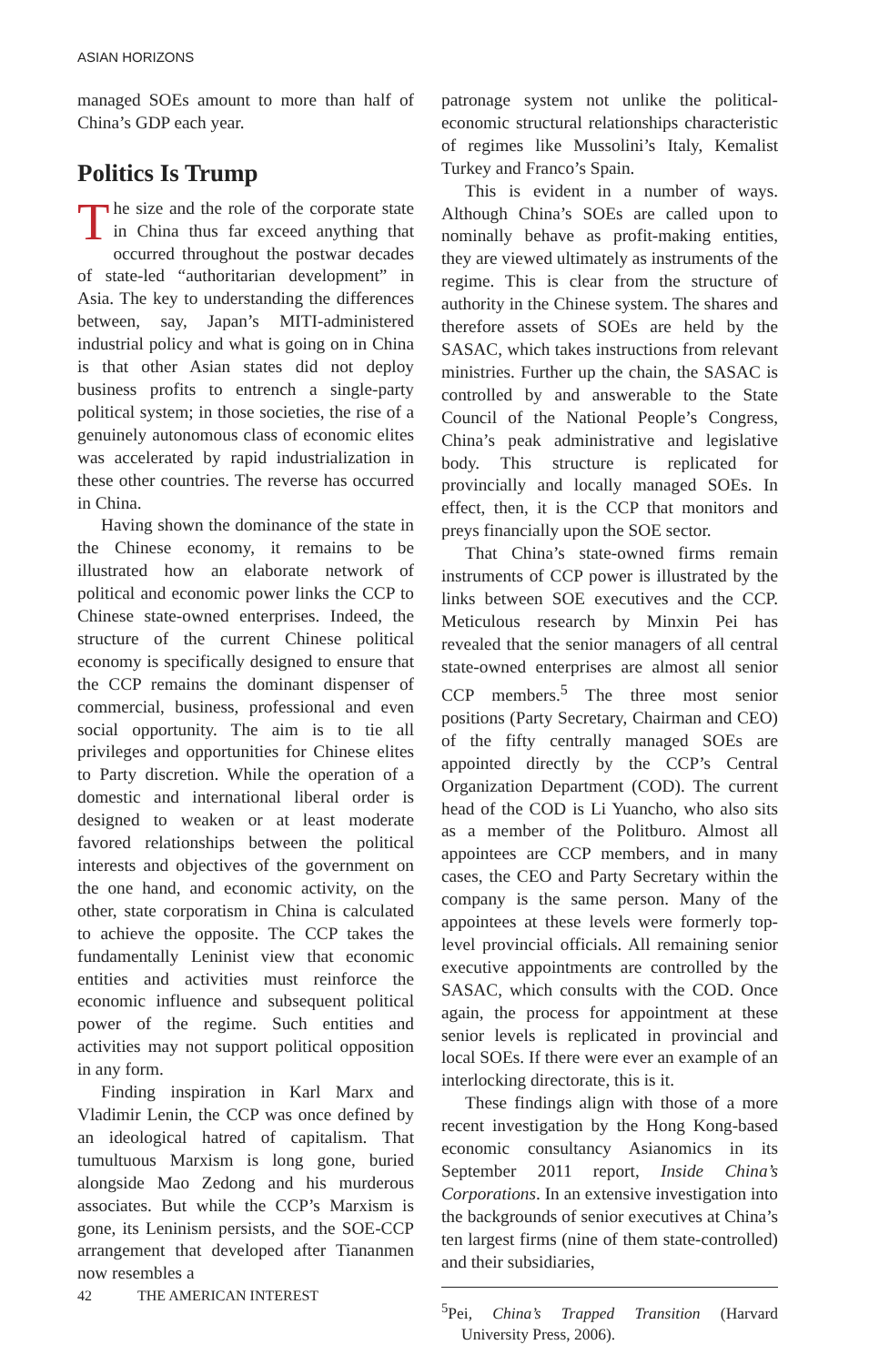ASIAN HORIZONS
managed SOEs amount to more than half of China’s GDP each year.
Politics Is Trump
The size and the role of the corporate state in China thus far exceed anything that occurred throughout the postwar decades of state-led “authoritarian development” in Asia. The key to understanding the differences between, say, Japan’s MITI-administered industrial policy and what is going on in China is that other Asian states did not deploy business profits to entrench a single-party political system; in those societies, the rise of a genuinely autonomous class of economic elites was accelerated by rapid industrialization in these other countries. The reverse has occurred in China.
Having shown the dominance of the state in the Chinese economy, it remains to be illustrated how an elaborate network of political and economic power links the CCP to Chinese state-owned enterprises. Indeed, the structure of the current Chinese political economy is specifically designed to ensure that the CCP remains the dominant dispenser of commercial, business, professional and even social opportunity. The aim is to tie all privileges and opportunities for Chinese elites to Party discretion. While the operation of a domestic and international liberal order is designed to weaken or at least moderate favored relationships between the political interests and objectives of the government on the one hand, and economic activity, on the other, state corporatism in China is calculated to achieve the opposite. The CCP takes the fundamentally Leninist view that economic entities and activities must reinforce the economic influence and subsequent political power of the regime. Such entities and activities may not support political opposition in any form.
Finding inspiration in Karl Marx and Vladimir Lenin, the CCP was once defined by an ideological hatred of capitalism. That tumultuous Marxism is long gone, buried alongside Mao Zedong and his murderous associates. But while the CCP’s Marxism is gone, its Leninism persists, and the SOE-CCP arrangement that developed after Tiananmen now resembles a
patronage system not unlike the political-economic structural relationships characteristic of regimes like Mussolini’s Italy, Kemalist Turkey and Franco’s Spain.
This is evident in a number of ways. Although China’s SOEs are called upon to nominally behave as profit-making entities, they are viewed ultimately as instruments of the regime. This is clear from the structure of authority in the Chinese system. The shares and therefore assets of SOEs are held by the SASAC, which takes instructions from relevant ministries. Further up the chain, the SASAC is controlled by and answerable to the State Council of the National People’s Congress, China’s peak administrative and legislative body. This structure is replicated for provincially and locally managed SOEs. In effect, then, it is the CCP that monitors and preys financially upon the SOE sector.
That China’s state-owned firms remain instruments of CCP power is illustrated by the links between SOE executives and the CCP. Meticulous research by Minxin Pei has revealed that the senior managers of all central state-owned enterprises are almost all senior CCP members.<sup>5</sup> The three most senior positions (Party Secretary, Chairman and CEO) of the fifty centrally managed SOEs are appointed directly by the CCP’s Central Organization Department (COD). The current head of the COD is Li Yuancho, who also sits as a member of the Politburo. Almost all appointees are CCP members, and in many cases, the CEO and Party Secretary within the company is the same person. Many of the appointees at these levels were formerly top-level provincial officials. All remaining senior executive appointments are controlled by the SASAC, which consults with the COD. Once again, the process for appointment at these senior levels is replicated in provincial and local SOEs. If there were ever an example of an interlocking directorate, this is it.
These findings align with those of a more recent investigation by the Hong Kong-based economic consultancy Asianomics in its September 2011 report, Inside China’s Corporations. In an extensive investigation into the backgrounds of senior executives at China’s ten largest firms (nine of them state-controlled) and their subsidiaries,
<sup>5</sup> Pei, China’s Trapped Transition (Harvard University Press, 2006).
42 THE AMERICAN INTEREST